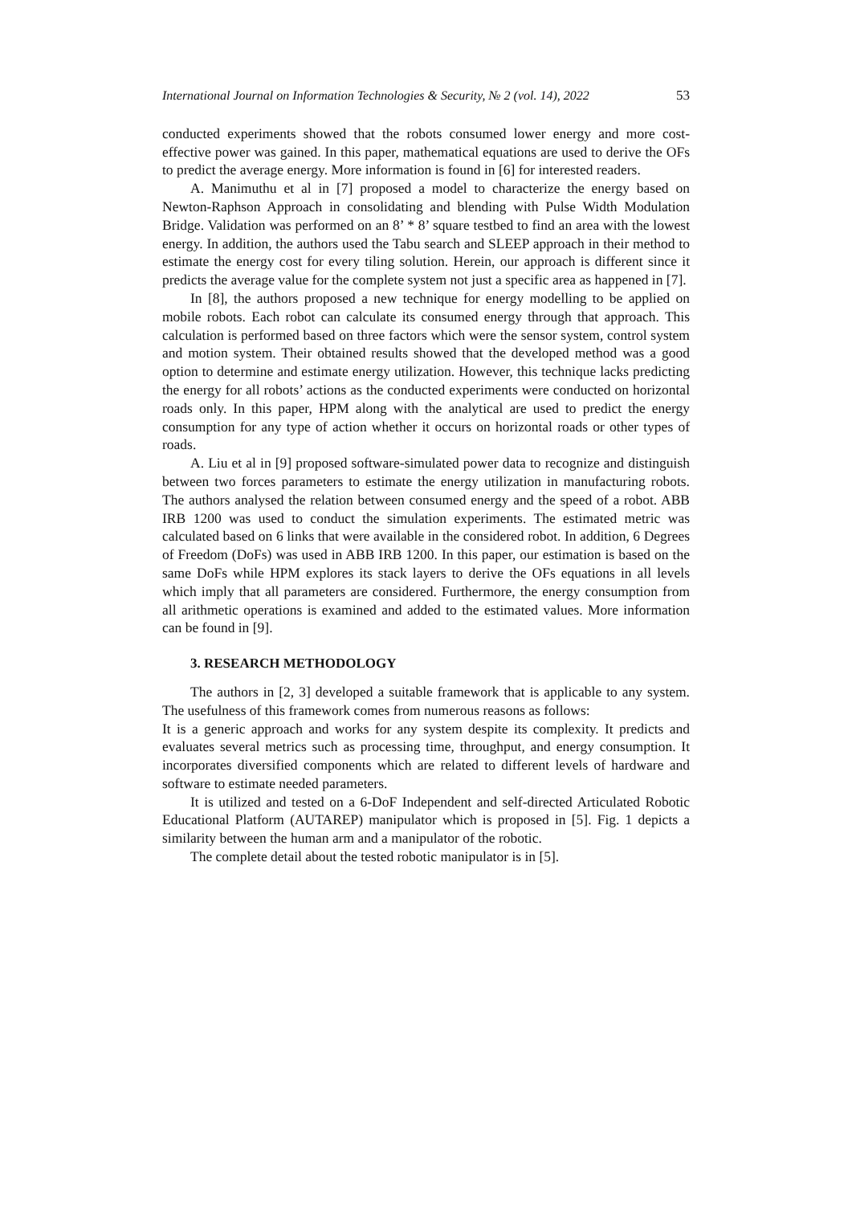International Journal on Information Technologies & Security, № 2 (vol. 14), 2022 53
conducted experiments showed that the robots consumed lower energy and more cost-effective power was gained. In this paper, mathematical equations are used to derive the OFs to predict the average energy. More information is found in [6] for interested readers.
A. Manimuthu et al in [7] proposed a model to characterize the energy based on Newton-Raphson Approach in consolidating and blending with Pulse Width Modulation Bridge. Validation was performed on an 8’ * 8’ square testbed to find an area with the lowest energy. In addition, the authors used the Tabu search and SLEEP approach in their method to estimate the energy cost for every tiling solution. Herein, our approach is different since it predicts the average value for the complete system not just a specific area as happened in [7].
In [8], the authors proposed a new technique for energy modelling to be applied on mobile robots. Each robot can calculate its consumed energy through that approach. This calculation is performed based on three factors which were the sensor system, control system and motion system. Their obtained results showed that the developed method was a good option to determine and estimate energy utilization. However, this technique lacks predicting the energy for all robots’ actions as the conducted experiments were conducted on horizontal roads only. In this paper, HPM along with the analytical are used to predict the energy consumption for any type of action whether it occurs on horizontal roads or other types of roads.
A. Liu et al in [9] proposed software-simulated power data to recognize and distinguish between two forces parameters to estimate the energy utilization in manufacturing robots. The authors analysed the relation between consumed energy and the speed of a robot. ABB IRB 1200 was used to conduct the simulation experiments. The estimated metric was calculated based on 6 links that were available in the considered robot. In addition, 6 Degrees of Freedom (DoFs) was used in ABB IRB 1200. In this paper, our estimation is based on the same DoFs while HPM explores its stack layers to derive the OFs equations in all levels which imply that all parameters are considered. Furthermore, the energy consumption from all arithmetic operations is examined and added to the estimated values. More information can be found in [9].
3. RESEARCH METHODOLOGY
The authors in [2, 3] developed a suitable framework that is applicable to any system. The usefulness of this framework comes from numerous reasons as follows:
It is a generic approach and works for any system despite its complexity. It predicts and evaluates several metrics such as processing time, throughput, and energy consumption. It incorporates diversified components which are related to different levels of hardware and software to estimate needed parameters.
It is utilized and tested on a 6-DoF Independent and self-directed Articulated Robotic Educational Platform (AUTAREP) manipulator which is proposed in [5]. Fig. 1 depicts a similarity between the human arm and a manipulator of the robotic.
The complete detail about the tested robotic manipulator is in [5].